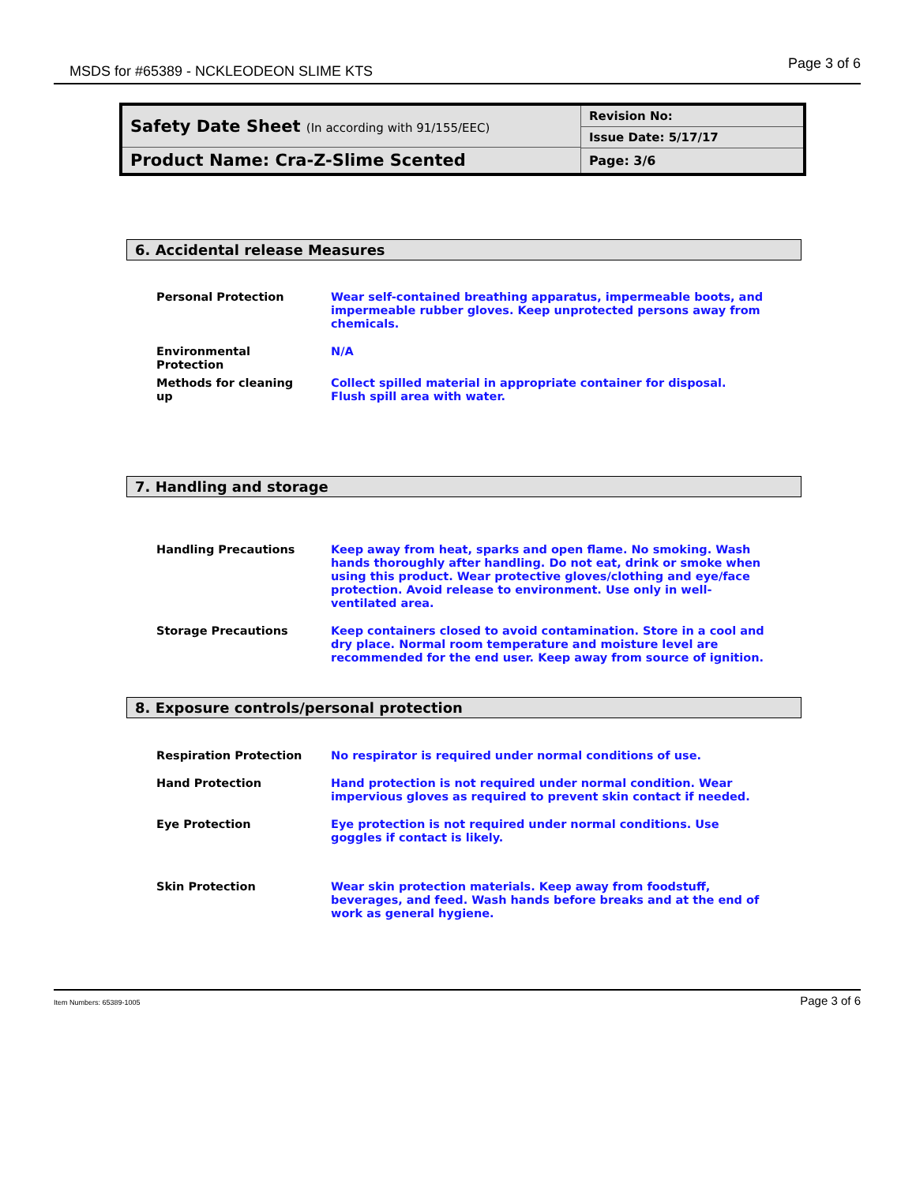MSDS for #65389 - NCKLEODEON SLIME KTS Page 3 of 6
| Safety Date Sheet (In according with 91/155/EEC) | Revision No: |
| | Issue Date: 5/17/17 |
| Product Name: Cra-Z-Slime Scented | |
| | Page: 3/6 |
6. Accidental release Measures
| Personal Protection | Wear self-contained breathing apparatus, impermeable boots, and impermeable rubber gloves. Keep unprotected persons away from chemicals. |
| Environmental Protection | N/A |
| Methods for cleaning up | Collect spilled material in appropriate container for disposal. Flush spill area with water. |
7. Handling and storage
| Handling Precautions | Keep away from heat, sparks and open flame. No smoking. Wash hands thoroughly after handling. Do not eat, drink or smoke when using this product. Wear protective gloves/clothing and eye/face protection. Avoid release to environment. Use only in well-ventilated area. |
| Storage Precautions | Keep containers closed to avoid contamination. Store in a cool and dry place. Normal room temperature and moisture level are recommended for the end user. Keep away from source of ignition. |
8. Exposure controls/personal protection
| Respiration Protection | No respirator is required under normal conditions of use. |
| Hand Protection | Hand protection is not required under normal condition. Wear impervious gloves as required to prevent skin contact if needed. |
| Eye Protection | Eye protection is not required under normal conditions. Use goggles if contact is likely. |
| Skin Protection | Wear skin protection materials. Keep away from foodstuff, beverages, and feed. Wash hands before breaks and at the end of work as general hygiene. |
Item Numbers: 65389-1005 Page 3 of 6